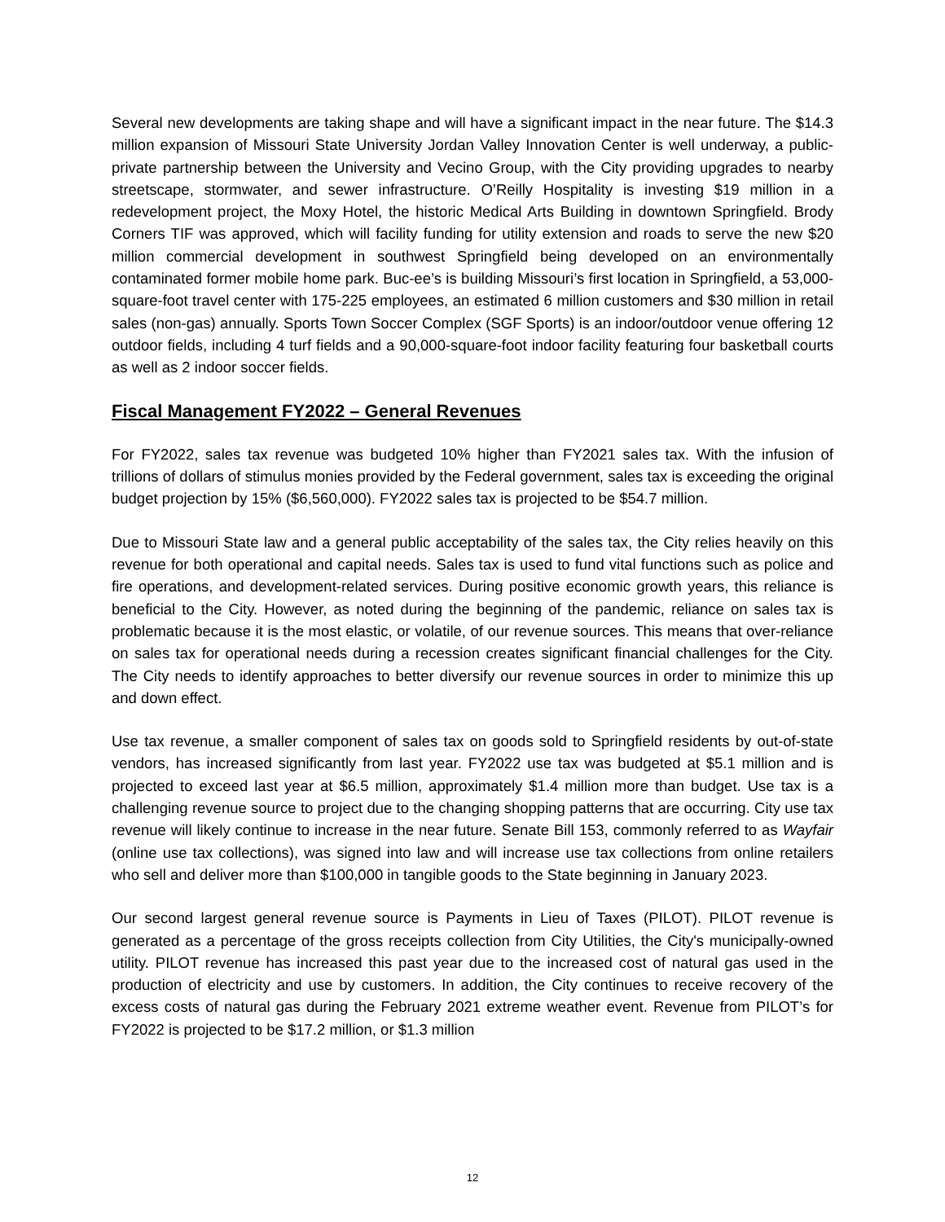Several new developments are taking shape and will have a significant impact in the near future. The $14.3 million expansion of Missouri State University Jordan Valley Innovation Center is well underway, a public-private partnership between the University and Vecino Group, with the City providing upgrades to nearby streetscape, stormwater, and sewer infrastructure. O’Reilly Hospitality is investing $19 million in a redevelopment project, the Moxy Hotel, the historic Medical Arts Building in downtown Springfield. Brody Corners TIF was approved, which will facility funding for utility extension and roads to serve the new $20 million commercial development in southwest Springfield being developed on an environmentally contaminated former mobile home park. Buc-ee’s is building Missouri’s first location in Springfield, a 53,000-square-foot travel center with 175-225 employees, an estimated 6 million customers and $30 million in retail sales (non-gas) annually. Sports Town Soccer Complex (SGF Sports) is an indoor/outdoor venue offering 12 outdoor fields, including 4 turf fields and a 90,000-square-foot indoor facility featuring four basketball courts as well as 2 indoor soccer fields.
Fiscal Management FY2022 – General Revenues
For FY2022, sales tax revenue was budgeted 10% higher than FY2021 sales tax. With the infusion of trillions of dollars of stimulus monies provided by the Federal government, sales tax is exceeding the original budget projection by 15% ($6,560,000). FY2022 sales tax is projected to be $54.7 million.
Due to Missouri State law and a general public acceptability of the sales tax, the City relies heavily on this revenue for both operational and capital needs. Sales tax is used to fund vital functions such as police and fire operations, and development-related services. During positive economic growth years, this reliance is beneficial to the City. However, as noted during the beginning of the pandemic, reliance on sales tax is problematic because it is the most elastic, or volatile, of our revenue sources. This means that over-reliance on sales tax for operational needs during a recession creates significant financial challenges for the City. The City needs to identify approaches to better diversify our revenue sources in order to minimize this up and down effect.
Use tax revenue, a smaller component of sales tax on goods sold to Springfield residents by out-of-state vendors, has increased significantly from last year. FY2022 use tax was budgeted at $5.1 million and is projected to exceed last year at $6.5 million, approximately $1.4 million more than budget. Use tax is a challenging revenue source to project due to the changing shopping patterns that are occurring. City use tax revenue will likely continue to increase in the near future. Senate Bill 153, commonly referred to as Wayfair (online use tax collections), was signed into law and will increase use tax collections from online retailers who sell and deliver more than $100,000 in tangible goods to the State beginning in January 2023.
Our second largest general revenue source is Payments in Lieu of Taxes (PILOT). PILOT revenue is generated as a percentage of the gross receipts collection from City Utilities, the City's municipally-owned utility. PILOT revenue has increased this past year due to the increased cost of natural gas used in the production of electricity and use by customers. In addition, the City continues to receive recovery of the excess costs of natural gas during the February 2021 extreme weather event. Revenue from PILOT’s for FY2022 is projected to be $17.2 million, or $1.3 million
12